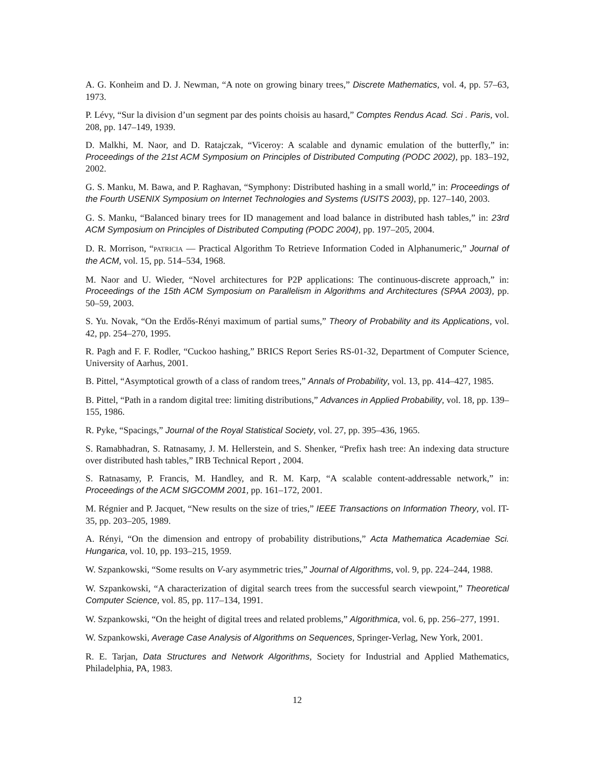A. G. Konheim and D. J. Newman, “A note on growing binary trees,” Discrete Mathematics, vol. 4, pp. 57–63, 1973.
P. Lévy, “Sur la division d’un segment par des points choisis au hasard,” Comptes Rendus Acad. Sci . Paris, vol. 208, pp. 147–149, 1939.
D. Malkhi, M. Naor, and D. Ratajczak, “Viceroy: A scalable and dynamic emulation of the butterfly,” in: Proceedings of the 21st ACM Symposium on Principles of Distributed Computing (PODC 2002), pp. 183–192, 2002.
G. S. Manku, M. Bawa, and P. Raghavan, “Symphony: Distributed hashing in a small world,” in: Proceedings of the Fourth USENIX Symposium on Internet Technologies and Systems (USITS 2003), pp. 127–140, 2003.
G. S. Manku, “Balanced binary trees for ID management and load balance in distributed hash tables,” in: 23rd ACM Symposium on Principles of Distributed Computing (PODC 2004), pp. 197–205, 2004.
D. R. Morrison, “PATRICIA — Practical Algorithm To Retrieve Information Coded in Alphanumeric,” Journal of the ACM, vol. 15, pp. 514–534, 1968.
M. Naor and U. Wieder, “Novel architectures for P2P applications: The continuous-discrete approach,” in: Proceedings of the 15th ACM Symposium on Parallelism in Algorithms and Architectures (SPAA 2003), pp. 50–59, 2003.
S. Yu. Novak, “On the Erdős-Rényi maximum of partial sums,” Theory of Probability and its Applications, vol. 42, pp. 254–270, 1995.
R. Pagh and F. F. Rodler, “Cuckoo hashing,” BRICS Report Series RS-01-32, Department of Computer Science, University of Aarhus, 2001.
B. Pittel, “Asymptotical growth of a class of random trees,” Annals of Probability, vol. 13, pp. 414–427, 1985.
B. Pittel, “Path in a random digital tree: limiting distributions,” Advances in Applied Probability, vol. 18, pp. 139–155, 1986.
R. Pyke, “Spacings,” Journal of the Royal Statistical Society, vol. 27, pp. 395–436, 1965.
S. Ramabhadran, S. Ratnasamy, J. M. Hellerstein, and S. Shenker, “Prefix hash tree: An indexing data structure over distributed hash tables,” IRB Technical Report , 2004.
S. Ratnasamy, P. Francis, M. Handley, and R. M. Karp, “A scalable content-addressable network,” in: Proceedings of the ACM SIGCOMM 2001, pp. 161–172, 2001.
M. Régnier and P. Jacquet, “New results on the size of tries,” IEEE Transactions on Information Theory, vol. IT-35, pp. 203–205, 1989.
A. Rényi, “On the dimension and entropy of probability distributions,” Acta Mathematica Academiae Sci. Hungarica, vol. 10, pp. 193–215, 1959.
W. Szpankowski, “Some results on V-ary asymmetric tries,” Journal of Algorithms, vol. 9, pp. 224–244, 1988.
W. Szpankowski, “A characterization of digital search trees from the successful search viewpoint,” Theoretical Computer Science, vol. 85, pp. 117–134, 1991.
W. Szpankowski, “On the height of digital trees and related problems,” Algorithmica, vol. 6, pp. 256–277, 1991.
W. Szpankowski, Average Case Analysis of Algorithms on Sequences, Springer-Verlag, New York, 2001.
R. E. Tarjan, Data Structures and Network Algorithms, Society for Industrial and Applied Mathematics, Philadelphia, PA, 1983.
12